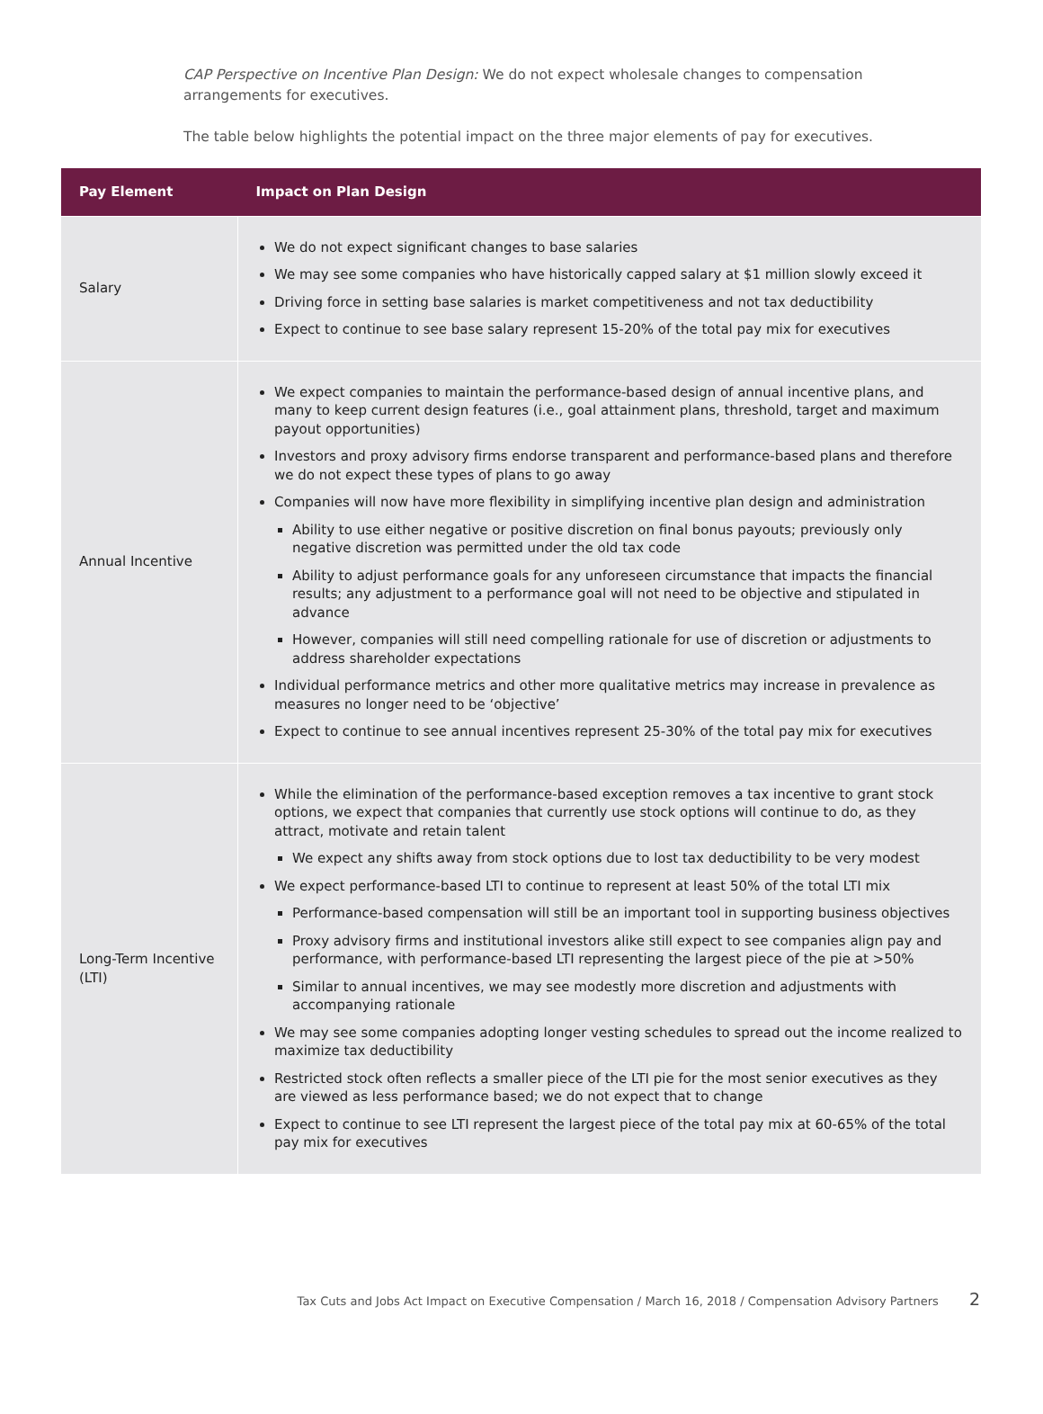CAP Perspective on Incentive Plan Design: We do not expect wholesale changes to compensation arrangements for executives.
The table below highlights the potential impact on the three major elements of pay for executives.
| Pay Element | Impact on Plan Design |
| --- | --- |
| Salary | We do not expect significant changes to base salaries We may see some companies who have historically capped salary at $1 million slowly exceed it Driving force in setting base salaries is market competitiveness and not tax deductibility Expect to continue to see base salary represent 15-20% of the total pay mix for executives |
| Annual Incentive | We expect companies to maintain the performance-based design of annual incentive plans, and many to keep current design features (i.e., goal attainment plans, threshold, target and maximum payout opportunities) Investors and proxy advisory firms endorse transparent and performance-based plans and therefore we do not expect these types of plans to go away Companies will now have more flexibility in simplifying incentive plan design and administration Ability to use either negative or positive discretion on final bonus payouts; previously only negative discretion was permitted under the old tax code Ability to adjust performance goals for any unforeseen circumstance that impacts the financial results; any adjustment to a performance goal will not need to be objective and stipulated in advance However, companies will still need compelling rationale for use of discretion or adjustments to address shareholder expectations Individual performance metrics and other more qualitative metrics may increase in prevalence as measures no longer need to be ‘objective’ Expect to continue to see annual incentives represent 25-30% of the total pay mix for executives |
| Long-Term Incentive (LTI) | While the elimination of the performance-based exception removes a tax incentive to grant stock options, we expect that companies that currently use stock options will continue to do, as they attract, motivate and retain talent We expect any shifts away from stock options due to lost tax deductibility to be very modest We expect performance-based LTI to continue to represent at least 50% of the total LTI mix Performance-based compensation will still be an important tool in supporting business objectives Proxy advisory firms and institutional investors alike still expect to see companies align pay and performance, with performance-based LTI representing the largest piece of the pie at >50% Similar to annual incentives, we may see modestly more discretion and adjustments with accompanying rationale We may see some companies adopting longer vesting schedules to spread out the income realized to maximize tax deductibility Restricted stock often reflects a smaller piece of the LTI pie for the most senior executives as they are viewed as less performance based; we do not expect that to change Expect to continue to see LTI represent the largest piece of the total pay mix at 60-65% of the total pay mix for executives |
Tax Cuts and Jobs Act Impact on Executive Compensation / March 16, 2018 / Compensation Advisory Partners 2